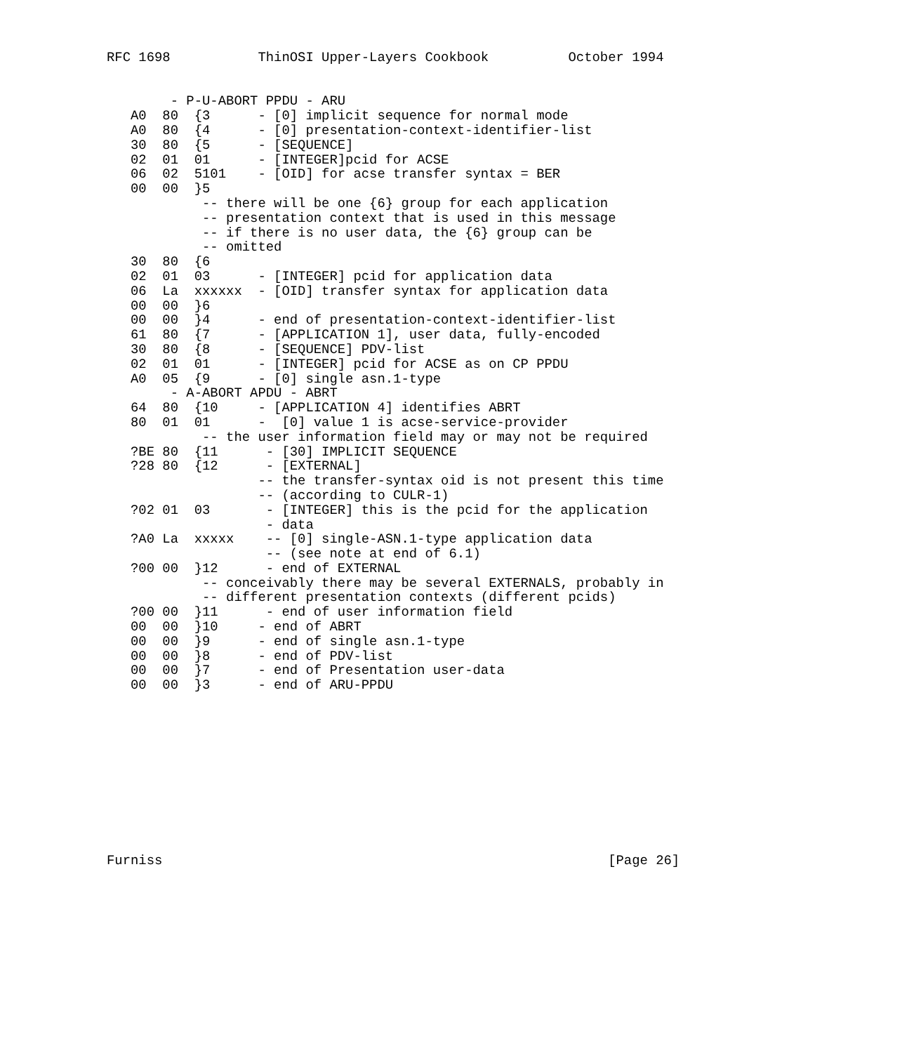RFC 1698           ThinOSI Upper-Layers Cookbook          October 1994


        - P-U-ABORT PPDU - ARU
   A0  80  {3      - [0] implicit sequence for normal mode
   A0  80  {4      - [0] presentation-context-identifier-list
   30  80  {5      - [SEQUENCE]
   02  01  01      - [INTEGER]pcid for ACSE
   06  02  5101    - [OID] for acse transfer syntax = BER
   00  00  }5
            -- there will be one {6} group for each application
            -- presentation context that is used in this message
            -- if there is no user data, the {6} group can be
            -- omitted
   30  80  {6
   02  01  03      - [INTEGER] pcid for application data
   06  La  xxxxxx  - [OID] transfer syntax for application data
   00  00  }6
   00  00  }4      - end of presentation-context-identifier-list
   61  80  {7      - [APPLICATION 1], user data, fully-encoded
   30  80  {8      - [SEQUENCE] PDV-list
   02  01  01      - [INTEGER] pcid for ACSE as on CP PPDU
   A0  05  {9      - [0] single asn.1-type
        - A-ABORT APDU - ABRT
   64  80  {10     - [APPLICATION 4] identifies ABRT
   80  01  01      -  [0] value 1 is acse-service-provider
            -- the user information field may or may not be required
   ?BE 80  {11      - [30] IMPLICIT SEQUENCE
   ?28 80  {12      - [EXTERNAL]
                   -- the transfer-syntax oid is not present this time
                   -- (according to CULR-1)
   ?02 01  03       - [INTEGER] this is the pcid for the application
                    - data
   ?A0 La  xxxxx    -- [0] single-ASN.1-type application data
                    -- (see note at end of 6.1)
   ?00 00  }12      - end of EXTERNAL
            -- conceivably there may be several EXTERNALS, probably in
            -- different presentation contexts (different pcids)
   ?00 00  }11      - end of user information field
   00  00  }10     - end of ABRT
   00  00  }9      - end of single asn.1-type
   00  00  }8      - end of PDV-list
   00  00  }7      - end of Presentation user-data
   00  00  }3      - end of ARU-PPDU











Furniss                                                        [Page 26]